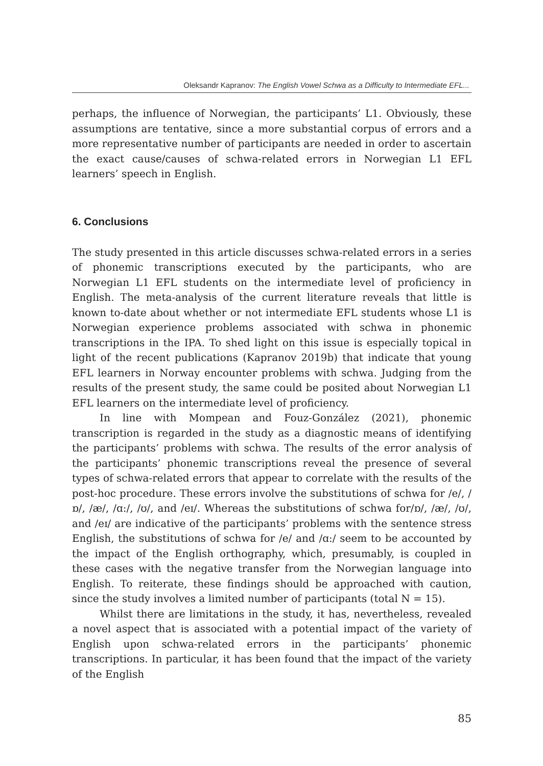Oleksandr Kapranov: The English Vowel Schwa as a Difficulty to Intermediate EFL...
perhaps, the influence of Norwegian, the participants’ L1. Obviously, these assumptions are tentative, since a more substantial corpus of errors and a more representative number of participants are needed in order to ascertain the exact cause/causes of schwa-related errors in Norwegian L1 EFL learners’ speech in English.
6. Conclusions
The study presented in this article discusses schwa-related errors in a series of phonemic transcriptions executed by the participants, who are Norwegian L1 EFL students on the intermediate level of proficiency in English. The meta-analysis of the current literature reveals that little is known to-date about whether or not intermediate EFL students whose L1 is Norwegian experience problems associated with schwa in phonemic transcriptions in the IPA. To shed light on this issue is especially topical in light of the recent publications (Kapranov 2019b) that indicate that young EFL learners in Norway encounter problems with schwa. Judging from the results of the present study, the same could be posited about Norwegian L1 EFL learners on the intermediate level of proficiency.
In line with Mompean and Fouz-González (2021), phonemic transcription is regarded in the study as a diagnostic means of identifying the participants’ problems with schwa. The results of the error analysis of the participants’ phonemic transcriptions reveal the presence of several types of schwa-related errors that appear to correlate with the results of the post-hoc procedure. These errors involve the substitutions of schwa for /e/, /ɒ/, /æ/, /ɑ:/, /ʊ/, and /eɪ/. Whereas the substitutions of schwa for/ɒ/, /æ/, /ʊ/, and /eɪ/ are indicative of the participants’ problems with the sentence stress English, the substitutions of schwa for /e/ and /ɑ:/ seem to be accounted by the impact of the English orthography, which, presumably, is coupled in these cases with the negative transfer from the Norwegian language into English. To reiterate, these findings should be approached with caution, since the study involves a limited number of participants (total N = 15).
Whilst there are limitations in the study, it has, nevertheless, revealed a novel aspect that is associated with a potential impact of the variety of English upon schwa-related errors in the participants’ phonemic transcriptions. In particular, it has been found that the impact of the variety of the English
85